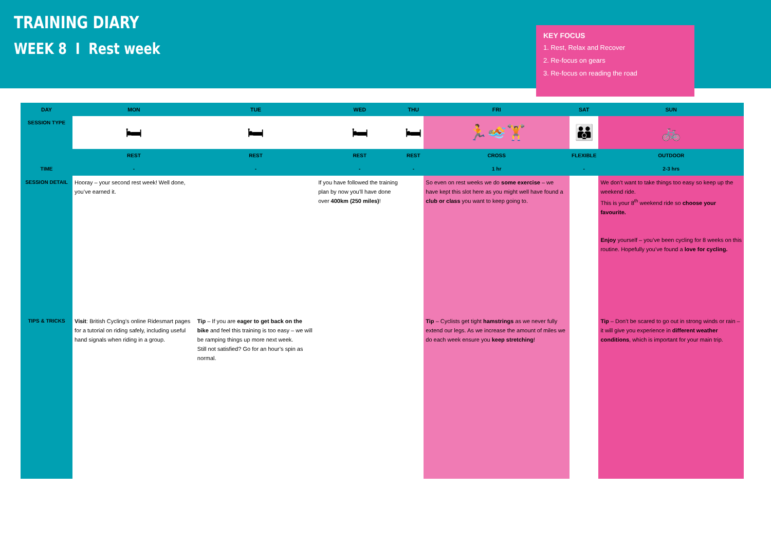TRAINING DIARY
WEEK 8 I Rest week
KEY FOCUS
1. Rest, Relax and Recover
2. Re-focus on gears
3. Re-focus on reading the road
| DAY | MON | TUE | WED | THU | FRI | SAT | SUN |
| --- | --- | --- | --- | --- | --- | --- | --- |
| SESSION TYPE | 🛏 | 🛏 | 🛏 | 🛏 | 🏃🏊🏋 | 👪 | 🚲 |
| | REST | REST | REST | REST | CROSS | FLEXIBLE | OUTDOOR |
| TIME | - | - | - | - | 1 hr | - | 2-3 hrs |
| SESSION DETAIL | Hooray – your second rest week! Well done, you’ve earned it. | | If you have followed the training plan by now you’ll have done over 400km (250 miles) ! | | So even on rest weeks we do some exercise – we have kept this slot here as you might well have found a club or class you want to keep going to. | | We don’t want to take things too easy so keep up the weekend ride. This is your 8<sup>th</sup> weekend ride so choose your favourite. Enjoy yourself – you’ve been cycling for 8 weeks on this routine. Hopefully you’ve found a love for cycling. |
| TIPS & TRICKS | Visit : British Cycling’s online Ridesmart pages for a tutorial on riding safely, including useful hand signals when riding in a group. | Tip – If you are eager to get back on the bike and feel this training is too easy – we will be ramping things up more next week. Still not satisfied? Go for an hour’s spin as normal. | | | Tip – Cyclists get tight hamstrings as we never fully extend our legs. As we increase the amount of miles we do each week ensure you keep stretching ! | | Tip – Don’t be scared to go out in strong winds or rain – it will give you experience in different weather conditions , which is important for your main trip. |